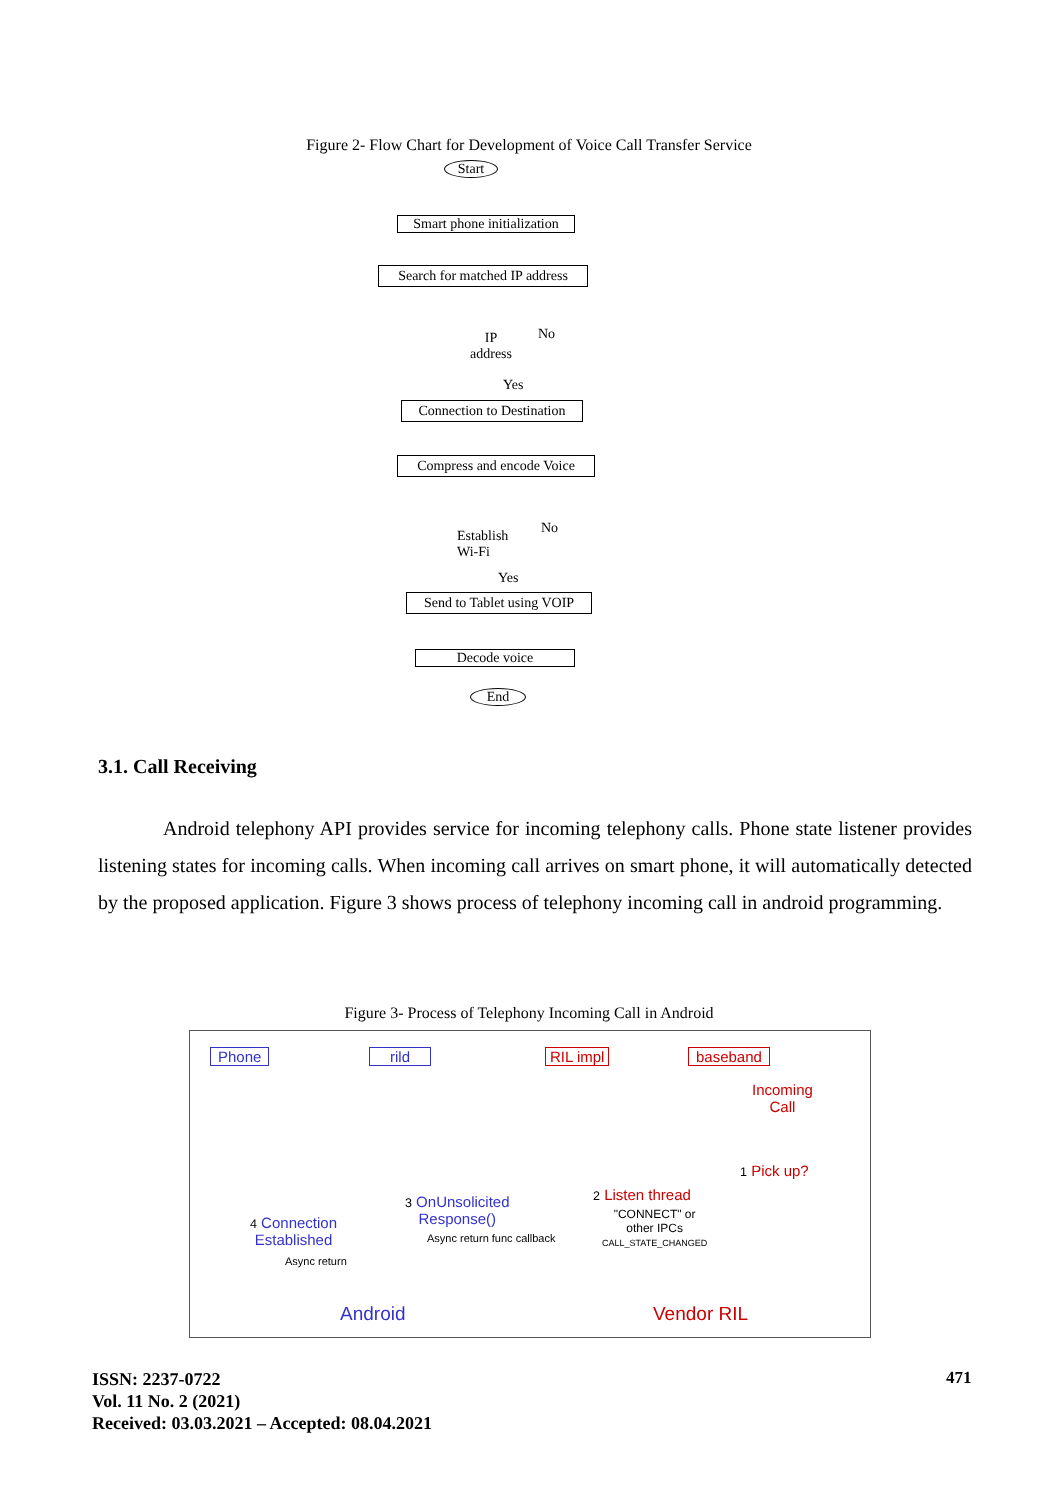Figure 2- Flow Chart for Development of Voice Call Transfer Service
Start
Smart phone initialization
Search for matched IP address
IP
address
No
Yes
Connection to Destination
Compress and encode Voice
Establish
Wi-Fi
No
Yes
Send to Tablet using VOIP
Decode voice
End
3.1. Call Receiving
Android telephony API provides service for incoming telephony calls. Phone state listener provides listening states for incoming calls. When incoming call arrives on smart phone, it will automatically detected by the proposed application. Figure 3 shows process of telephony incoming call in android programming.
Figure 3- Process of Telephony Incoming Call in Android
Phone rild RIL impl baseband
Incoming
Call
1 Pick up?
2 Listen thread
"CONNECT" or
other IPCs
CALL_STATE_CHANGED
3 OnUnsolicited
Response()
Async return func callback
4 Connection
Established
Async return
Android Vendor RIL
ISSN: 2237-0722
Vol. 11 No. 2 (2021)
Received: 03.03.2021 – Accepted: 08.04.2021
471